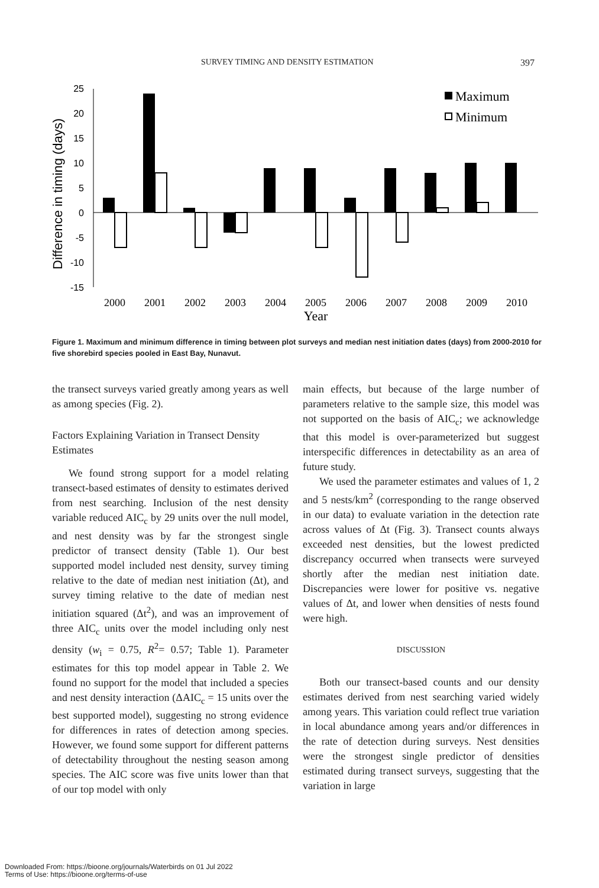SURVEY TIMING AND DENSITY ESTIMATION 397
Difference in timing (days)
25
20
15
10
5
0
-5
-10
-15
2000
2001
2002
2003
2004
2005
2006
2007
2008
2009
2010
Year
Maximum
Minimum
Figure 1. Maximum and minimum difference in timing between plot surveys and median nest initiation dates (days) from 2000-2010 for five shorebird species pooled in East Bay, Nunavut.
the transect surveys varied greatly among years as well as among species (Fig. 2).
Factors Explaining Variation in Transect Density Estimates
We found strong support for a model relating transect-based estimates of density to estimates derived from nest searching. Inclusion of the nest density variable reduced AIC<sub>c</sub> by 29 units over the null model, and nest density was by far the strongest single predictor of transect density (Table 1). Our best supported model included nest density, survey timing relative to the date of median nest initiation (Δt), and survey timing relative to the date of median nest initiation squared (Δt<sup>2</sup>), and was an improvement of three AIC<sub>c</sub> units over the model including only nest density (w<sub>i</sub> = 0.75, R<sup>2</sup>= 0.57; Table 1). Parameter estimates for this top model appear in Table 2. We found no support for the model that included a species and nest density interaction (ΔAIC<sub>c</sub> = 15 units over the best supported model), suggesting no strong evidence for differences in rates of detection among species. However, we found some support for different patterns of detectability throughout the nesting season among species. The AIC score was five units lower than that of our top model with only
main effects, but because of the large number of parameters relative to the sample size, this model was not supported on the basis of AIC<sub>c</sub>; we acknowledge that this model is over-parameterized but suggest interspecific differences in detectability as an area of future study.
We used the parameter estimates and values of 1, 2 and 5 nests/km<sup>2</sup> (corresponding to the range observed in our data) to evaluate variation in the detection rate across values of Δt (Fig. 3). Transect counts always exceeded nest densities, but the lowest predicted discrepancy occurred when transects were surveyed shortly after the median nest initiation date. Discrepancies were lower for positive vs. negative values of Δt, and lower when densities of nests found were high.
DISCUSSION
Both our transect-based counts and our density estimates derived from nest searching varied widely among years. This variation could reflect true variation in local abundance among years and/or differences in the rate of detection during surveys. Nest densities were the strongest single predictor of densities estimated during transect surveys, suggesting that the variation in large
Downloaded From: https://bioone.org/journals/Waterbirds on 01 Jul 2022
Terms of Use: https://bioone.org/terms-of-use